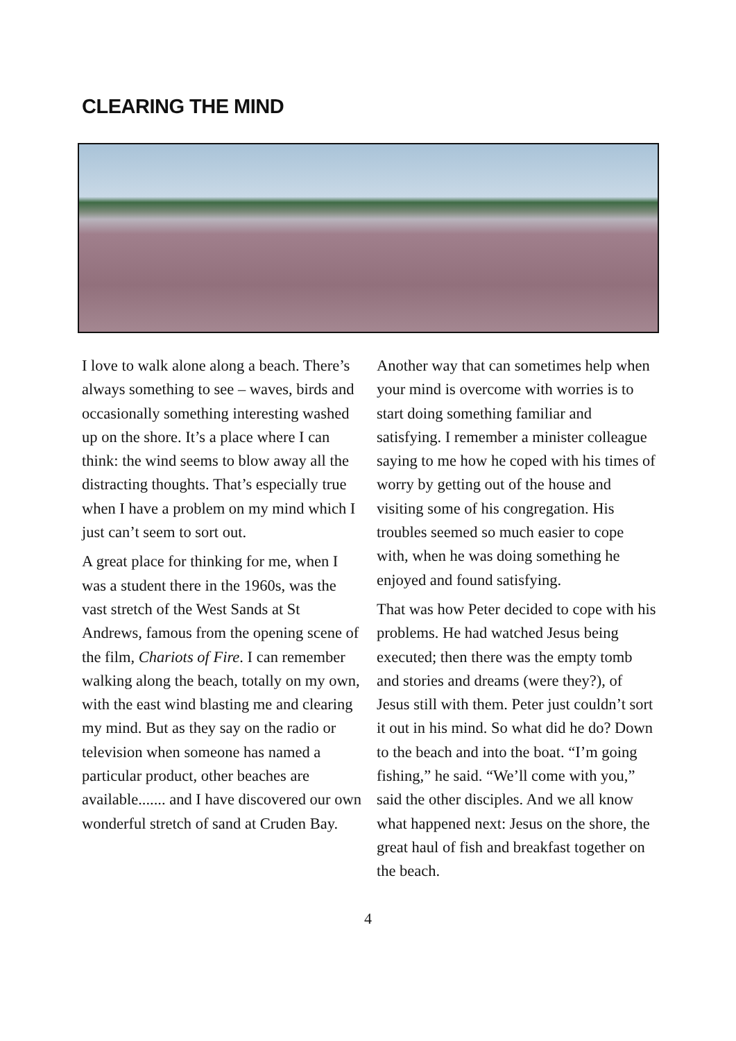CLEARING THE MIND
I love to walk alone along a beach. There’s always something to see – waves, birds and occasionally something interesting washed up on the shore. It’s a place where I can think: the wind seems to blow away all the distracting thoughts. That’s especially true when I have a problem on my mind which I just can’t seem to sort out.
A great place for thinking for me, when I was a student there in the 1960s, was the vast stretch of the West Sands at St Andrews, famous from the opening scene of the film, Chariots of Fire. I can remember walking along the beach, totally on my own, with the east wind blasting me and clearing my mind. But as they say on the radio or television when someone has named a particular product, other beaches are available....... and I have discovered our own wonderful stretch of sand at Cruden Bay.
Another way that can sometimes help when your mind is overcome with worries is to start doing something familiar and satisfying. I remember a minister colleague saying to me how he coped with his times of worry by getting out of the house and visiting some of his congregation. His troubles seemed so much easier to cope with, when he was doing something he enjoyed and found satisfying.
That was how Peter decided to cope with his problems. He had watched Jesus being executed; then there was the empty tomb and stories and dreams (were they?), of Jesus still with them. Peter just couldn’t sort it out in his mind. So what did he do? Down to the beach and into the boat. “I’m going fishing,” he said. “We’ll come with you,” said the other disciples. And we all know what happened next: Jesus on the shore, the great haul of fish and breakfast together on the beach.
4